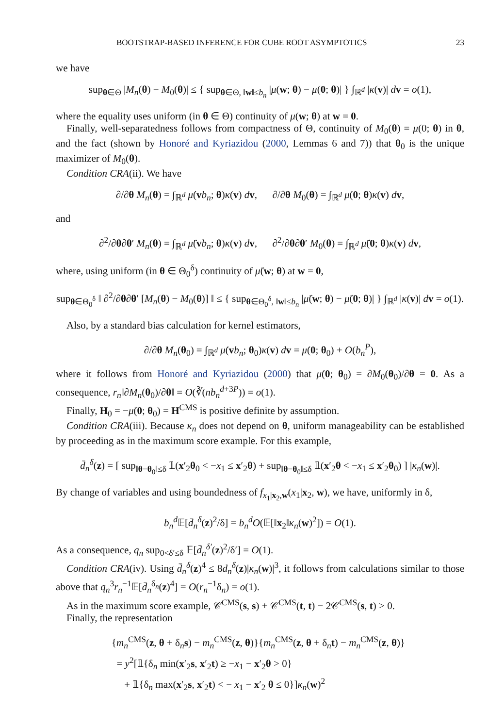BOOTSTRAP-BASED INFERENCE FOR CUBE ROOT ASYMPTOTICS 23
we have
sup<sub>θ∈Θ</sub> |M<sub>n</sub>(θ) − M<sub>0</sub>(θ)| ≤ { sup<sub>θ∈Θ, ‖w‖≤b<sub>n</sub></sub> |μ(w; θ) − μ(0; θ)| } ∫<sub>ℝ<sup>d</sup></sub> |κ(v)| dv = o(1),
where the equality uses uniform (in θ ∈ Θ) continuity of μ(w; θ) at w = 0.
Finally, well-separatedness follows from compactness of Θ, continuity of M<sub>0</sub>(θ) = μ(0; θ) in θ, and the fact (shown by Honoré and Kyriazidou (2000, Lemmas 6 and 7)) that θ<sub>0</sub> is the unique maximizer of M<sub>0</sub>(θ).
Condition CRA(ii). We have
∂/∂θ M<sub>n</sub>(θ) = ∫<sub>ℝ<sup>d</sup></sub> μ̇(vb<sub>n</sub>; θ)κ(v) dv, ∂/∂θ M<sub>0</sub>(θ) = ∫<sub>ℝ<sup>d</sup></sub> μ̇(0; θ)κ(v) dv,
and
∂<sup>2</sup>/∂θ∂θ′ M<sub>n</sub>(θ) = ∫<sub>ℝ<sup>d</sup></sub> μ̈(vb<sub>n</sub>; θ)κ(v) dv, ∂<sup>2</sup>/∂θ∂θ′ M<sub>0</sub>(θ) = ∫<sub>ℝ<sup>d</sup></sub> μ̈(0; θ)κ(v) dv,
where, using uniform (in θ ∈ Θ<sub>0</sub><sup>δ</sup>) continuity of μ̈(w; θ) at w = 0,
sup<sub>θ∈Θ<sub>0</sub><sup>δ</sup></sub> ‖ ∂<sup>2</sup>/∂θ∂θ′ [M<sub>n</sub>(θ) − M<sub>0</sub>(θ)] ‖ ≤ { sup<sub>θ∈Θ<sub>0</sub><sup>δ</sup>, ‖w‖≤b<sub>n</sub></sub> |μ̈(w; θ) − μ̈(0; θ)| } ∫<sub>ℝ<sup>d</sup></sub> |κ(v)| dv = o(1).
Also, by a standard bias calculation for kernel estimators,
∂/∂θ M<sub>n</sub>(θ<sub>0</sub>) = ∫<sub>ℝ<sup>d</sup></sub> μ̇(vb<sub>n</sub>; θ<sub>0</sub>)κ(v) dv = μ̇(0; θ<sub>0</sub>) + O(b<sub>n</sub><sup>P</sup>),
where it follows from Honoré and Kyriazidou (2000) that μ̇(0; θ<sub>0</sub>) = ∂M<sub>0</sub>(θ<sub>0</sub>)/∂θ = 0. As a consequence, r<sub>n</sub>‖∂M<sub>n</sub>(θ<sub>0</sub>)/∂θ‖ = O(∛(nb<sub>n</sub><sup>d+3P</sup>)) = o(1).
Finally, H<sub>0</sub> = −μ̈(0; θ<sub>0</sub>) = H<sup>CMS</sup> is positive definite by assumption.
Condition CRA(iii). Because κ<sub>n</sub> does not depend on θ, uniform manageability can be established by proceeding as in the maximum score example. For this example,
d̄<sub>n</sub><sup>δ</sup>(z) = [ sup<sub>‖θ−θ<sub>0</sub>‖≤δ</sub> 𝟙(x′<sub>2</sub>θ<sub>0</sub> < −x<sub>1</sub> ≤ x′<sub>2</sub>θ) + sup<sub>‖θ−θ<sub>0</sub>‖≤δ</sub> 𝟙(x′<sub>2</sub>θ < −x<sub>1</sub> ≤ x′<sub>2</sub>θ<sub>0</sub>) ] |κ<sub>n</sub>(w)|.
By change of variables and using boundedness of f<sub>x<sub>1</sub>|x<sub>2</sub>,w</sub>(x<sub>1</sub>|x<sub>2</sub>, w), we have, uniformly in δ,
b<sub>n</sub><sup>d</sup> 𝔼[d̄<sub>n</sub><sup>δ</sup>(z)<sup>2</sup>/δ] = b<sub>n</sub><sup>d</sup>O(𝔼[‖x<sub>2</sub>‖κ<sub>n</sub>(w)<sup>2</sup>]) = O(1).
As a consequence, q<sub>n</sub> sup<sub>0<δ′≤δ</sub> 𝔼[d̄<sub>n</sub><sup>δ′</sup>(z)<sup>2</sup>/δ′] = O(1).
Condition CRA(iv). Using d̄<sub>n</sub><sup>δ</sup>(z)<sup>4</sup> ≤ 8d<sub>n</sub><sup>δ</sup>(z)|κ<sub>n</sub>(w)|<sup>3</sup>, it follows from calculations similar to those above that q<sub>n</sub><sup>3</sup>r<sub>n</sub><sup>−1</sup>𝔼[d̄<sub>n</sub><sup>δ<sub>n</sub></sup>(z)<sup>4</sup>] = O(r<sub>n</sub><sup>−1</sup>δ<sub>n</sub>) = o(1).
As in the maximum score example, 𝒞<sup>CMS</sup>(s, s) + 𝒞<sup>CMS</sup>(t, t) − 2𝒞<sup>CMS</sup>(s, t) > 0.
Finally, the representation
{m<sub>n</sub><sup>CMS</sup>(z, θ + δ<sub>n</sub>s) − m<sub>n</sub><sup>CMS</sup>(z, θ)}{m<sub>n</sub><sup>CMS</sup>(z, θ + δ<sub>n</sub>t) − m<sub>n</sub><sup>CMS</sup>(z, θ)}
= y<sup>2</sup>[𝟙{δ<sub>n</sub> min(x′<sub>2</sub>s, x′<sub>2</sub>t) ≥ −x<sub>1</sub> − x′<sub>2</sub>θ > 0}
+ 𝟙{δ<sub>n</sub> max(x′<sub>2</sub>s, x′<sub>2</sub>t) < − x<sub>1</sub> − x′<sub>2</sub> θ ≤ 0}]κ<sub>n</sub>(w)<sup>2</sup>